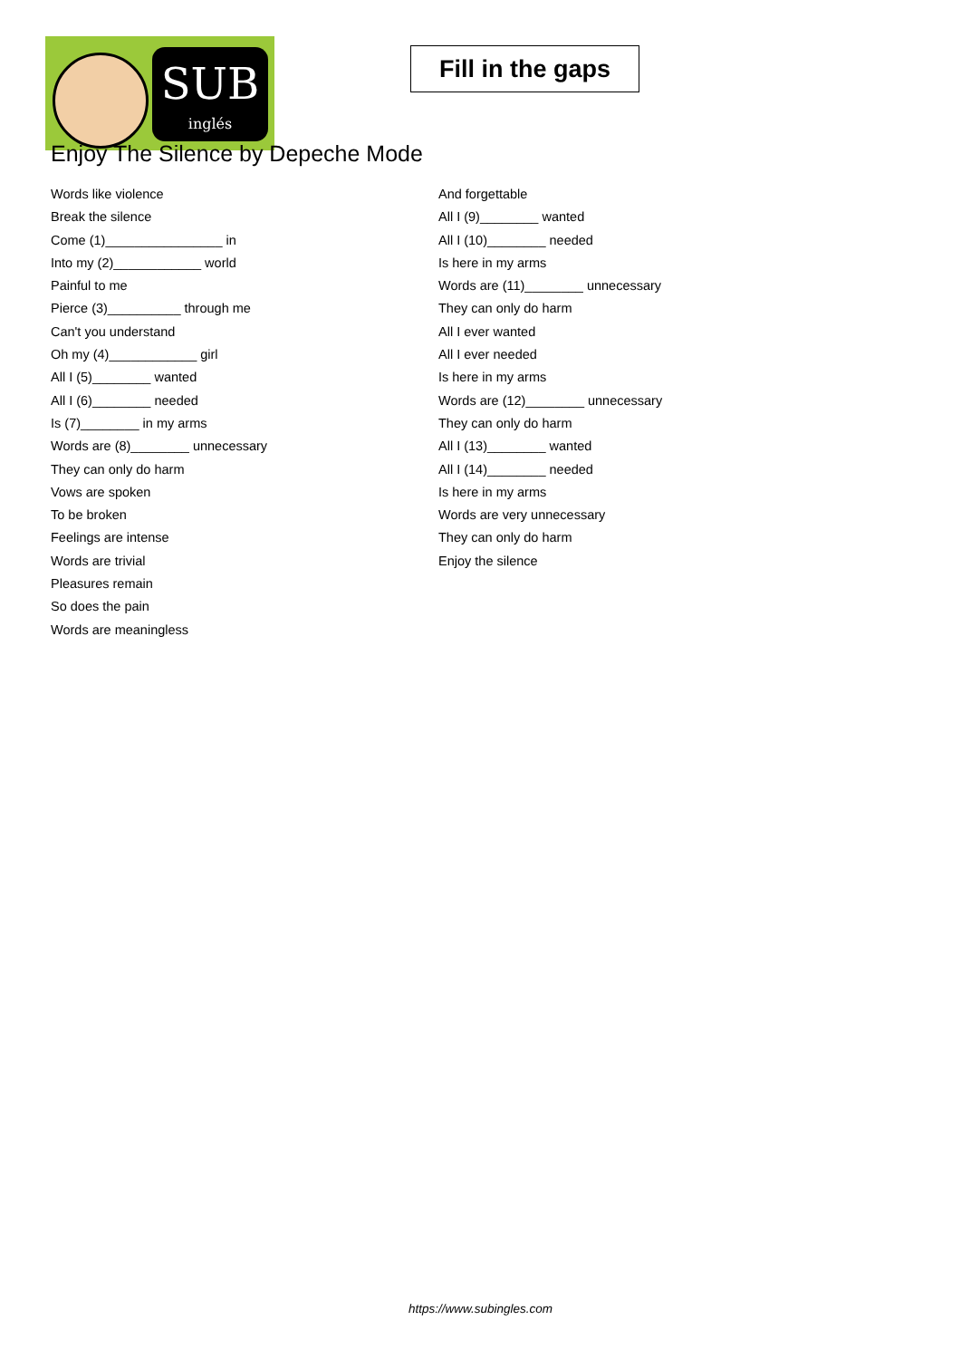SUB
inglés
Fill in the gaps
Enjoy The Silence by Depeche Mode
Words like violence
Break the silence
Come (1)________________ in
Into my (2)____________ world
Painful to me
Pierce (3)__________ through me
Can't you understand
Oh my (4)____________ girl
All I (5)________ wanted
All I (6)________ needed
Is (7)________ in my arms
Words are (8)________ unnecessary
They can only do harm
Vows are spoken
To be broken
Feelings are intense
Words are trivial
Pleasures remain
So does the pain
Words are meaningless
And forgettable
All I (9)________ wanted
All I (10)________ needed
Is here in my arms
Words are (11)________ unnecessary
They can only do harm
All I ever wanted
All I ever needed
Is here in my arms
Words are (12)________ unnecessary
They can only do harm
All I (13)________ wanted
All I (14)________ needed
Is here in my arms
Words are very unnecessary
They can only do harm
Enjoy the silence
https://www.subingles.com